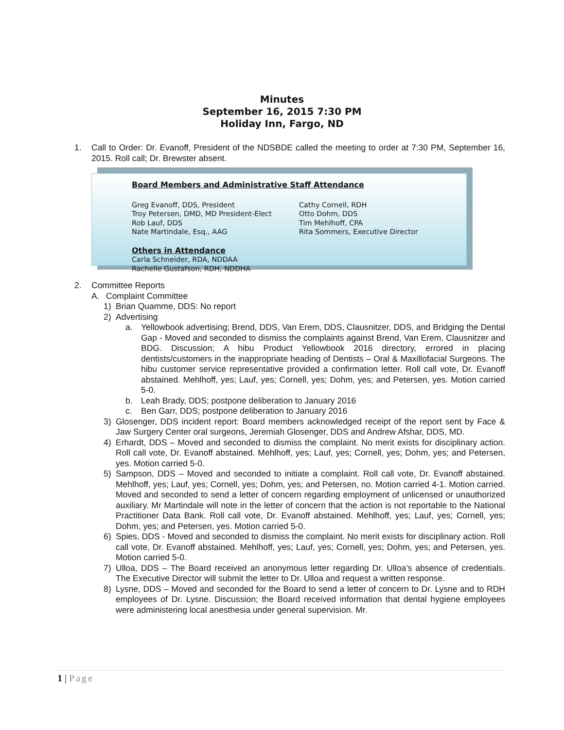Minutes
September 16, 2015 7:30 PM
Holiday Inn, Fargo, ND
1. Call to Order: Dr. Evanoff, President of the NDSBDE called the meeting to order at 7:30 PM, September 16, 2015. Roll call; Dr. Brewster absent.
Board Members and Administrative Staff Attendance
Greg Evanoff, DDS, President
Troy Petersen, DMD, MD President-Elect
Rob Lauf, DDS
Nate Martindale, Esq., AAG
Cathy Cornell, RDH
Otto Dohm, DDS
Tim Mehlhoff, CPA
Rita Sommers, Executive Director
Others in Attendance
Carla Schneider, RDA, NDDAA
Rachelle Gustafson, RDH, NDDHA
2. Committee Reports
A. Complaint Committee
1) Brian Quamme, DDS: No report
2) Advertising
a. Yellowbook advertising; Brend, DDS, Van Erem, DDS, Clausnitzer, DDS, and Bridging the Dental Gap - Moved and seconded to dismiss the complaints against Brend, Van Erem, Clausnitzer and BDG. Discussion; A hibu Product Yellowbook 2016 directory, errored in placing dentists/customers in the inappropriate heading of Dentists – Oral & Maxillofacial Surgeons. The hibu customer service representative provided a confirmation letter. Roll call vote, Dr. Evanoff abstained. Mehlhoff, yes; Lauf, yes; Cornell, yes; Dohm, yes; and Petersen, yes. Motion carried 5-0.
b. Leah Brady, DDS; postpone deliberation to January 2016
c. Ben Garr, DDS; postpone deliberation to January 2016
3) Glosenger, DDS incident report: Board members acknowledged receipt of the report sent by Face & Jaw Surgery Center oral surgeons, Jeremiah Glosenger, DDS and Andrew Afshar, DDS, MD.
4) Erhardt, DDS – Moved and seconded to dismiss the complaint. No merit exists for disciplinary action. Roll call vote, Dr. Evanoff abstained. Mehlhoff, yes; Lauf, yes; Cornell, yes; Dohm, yes; and Petersen, yes. Motion carried 5-0.
5) Sampson, DDS – Moved and seconded to initiate a complaint. Roll call vote, Dr. Evanoff abstained. Mehlhoff, yes; Lauf, yes; Cornell, yes; Dohm, yes; and Petersen, no. Motion carried 4-1. Motion carried. Moved and seconded to send a letter of concern regarding employment of unlicensed or unauthorized auxiliary. Mr Martindale will note in the letter of concern that the action is not reportable to the National Practitioner Data Bank. Roll call vote, Dr. Evanoff abstained. Mehlhoff, yes; Lauf, yes; Cornell, yes; Dohm, yes; and Petersen, yes. Motion carried 5-0.
6) Spies, DDS - Moved and seconded to dismiss the complaint. No merit exists for disciplinary action. Roll call vote, Dr. Evanoff abstained. Mehlhoff, yes; Lauf, yes; Cornell, yes; Dohm, yes; and Petersen, yes. Motion carried 5-0.
7) Ulloa, DDS – The Board received an anonymous letter regarding Dr. Ulloa’s absence of credentials. The Executive Director will submit the letter to Dr. Ulloa and request a written response.
8) Lysne, DDS – Moved and seconded for the Board to send a letter of concern to Dr. Lysne and to RDH employees of Dr. Lysne. Discussion; the Board received information that dental hygiene employees were administering local anesthesia under general supervision. Mr.
1 | Page